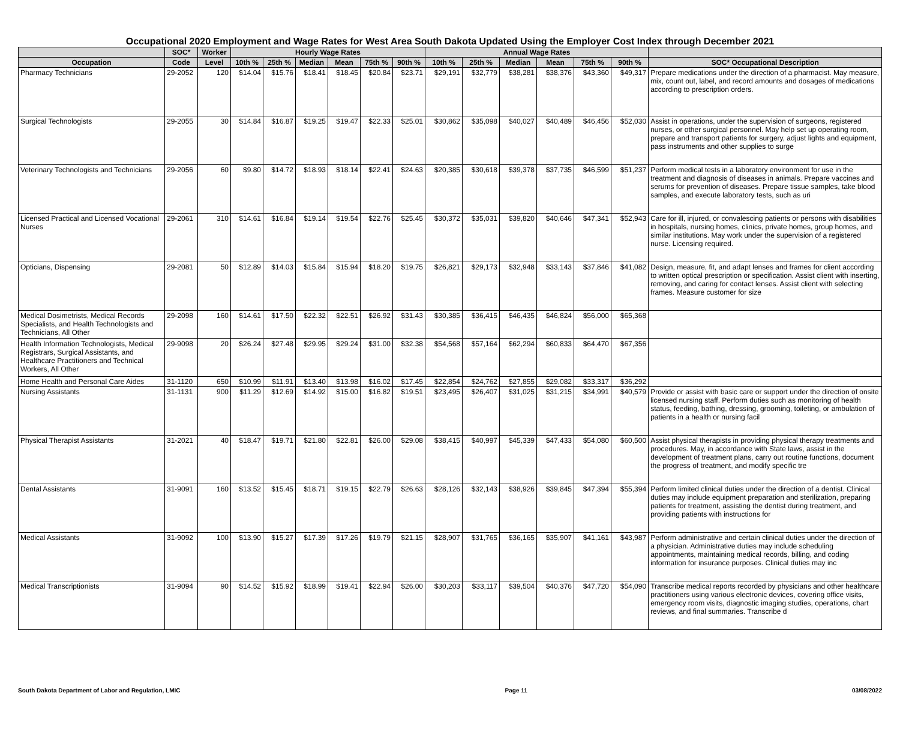Occupational 2020 Employment and Wage Rates for West Area South Dakota Updated Using the Employer Cost Index through December 2021
| | SOC* | Worker | Hourly Wage Rates | | | | | | Annual Wage Rates | | | | | | |
| --- | --- | --- | --- | --- | --- | --- | --- | --- | --- | --- | --- | --- | --- | --- | --- |
| Occupation | Code | Level | 10th % | 25th % | Median | Mean | 75th % | 90th % | 10th % | 25th % | Median | Mean | 75th % | 90th % | SOC* Occupational Description |
| Pharmacy Technicians | 29-2052 | 120 | $14.04 | $15.76 | $18.41 | $18.45 | $20.84 | $23.71 | $29,191 | $32,779 | $38,281 | $38,376 | $43,360 | $49,317 | Prepare medications under the direction of a pharmacist. May measure, mix, count out, label, and record amounts and dosages of medications according to prescription orders. |
| Surgical Technologists | 29-2055 | 30 | $14.84 | $16.87 | $19.25 | $19.47 | $22.33 | $25.01 | $30,862 | $35,098 | $40,027 | $40,489 | $46,456 | $52,030 | Assist in operations, under the supervision of surgeons, registered nurses, or other surgical personnel. May help set up operating room, prepare and transport patients for surgery, adjust lights and equipment, pass instruments and other supplies to surge |
| Veterinary Technologists and Technicians | 29-2056 | 60 | $9.80 | $14.72 | $18.93 | $18.14 | $22.41 | $24.63 | $20,385 | $30,618 | $39,378 | $37,735 | $46,599 | $51,237 | Perform medical tests in a laboratory environment for use in the treatment and diagnosis of diseases in animals. Prepare vaccines and serums for prevention of diseases. Prepare tissue samples, take blood samples, and execute laboratory tests, such as uri |
| Licensed Practical and Licensed Vocational Nurses | 29-2061 | 310 | $14.61 | $16.84 | $19.14 | $19.54 | $22.76 | $25.45 | $30,372 | $35,031 | $39,820 | $40,646 | $47,341 | $52,943 | Care for ill, injured, or convalescing patients or persons with disabilities in hospitals, nursing homes, clinics, private homes, group homes, and similar institutions. May work under the supervision of a registered nurse. Licensing required. |
| Opticians, Dispensing | 29-2081 | 50 | $12.89 | $14.03 | $15.84 | $15.94 | $18.20 | $19.75 | $26,821 | $29,173 | $32,948 | $33,143 | $37,846 | $41,082 | Design, measure, fit, and adapt lenses and frames for client according to written optical prescription or specification. Assist client with inserting, removing, and caring for contact lenses. Assist client with selecting frames. Measure customer for size |
| Medical Dosimetrists, Medical Records Specialists, and Health Technologists and Technicians, All Other | 29-2098 | 160 | $14.61 | $17.50 | $22.32 | $22.51 | $26.92 | $31.43 | $30,385 | $36,415 | $46,435 | $46,824 | $56,000 | $65,368 | |
| Health Information Technologists, Medical Registrars, Surgical Assistants, and Healthcare Practitioners and Technical Workers, All Other | 29-9098 | 20 | $26.24 | $27.48 | $29.95 | $29.24 | $31.00 | $32.38 | $54,568 | $57,164 | $62,294 | $60,833 | $64,470 | $67,356 | |
| Home Health and Personal Care Aides | 31-1120 | 650 | $10.99 | $11.91 | $13.40 | $13.98 | $16.02 | $17.45 | $22,854 | $24,762 | $27,855 | $29,082 | $33,317 | $36,292 | |
| Nursing Assistants | 31-1131 | 900 | $11.29 | $12.69 | $14.92 | $15.00 | $16.82 | $19.51 | $23,495 | $26,407 | $31,025 | $31,215 | $34,991 | $40,579 | Provide or assist with basic care or support under the direction of onsite licensed nursing staff. Perform duties such as monitoring of health status, feeding, bathing, dressing, grooming, toileting, or ambulation of patients in a health or nursing facil |
| Physical Therapist Assistants | 31-2021 | 40 | $18.47 | $19.71 | $21.80 | $22.81 | $26.00 | $29.08 | $38,415 | $40,997 | $45,339 | $47,433 | $54,080 | $60,500 | Assist physical therapists in providing physical therapy treatments and procedures. May, in accordance with State laws, assist in the development of treatment plans, carry out routine functions, document the progress of treatment, and modify specific tre |
| Dental Assistants | 31-9091 | 160 | $13.52 | $15.45 | $18.71 | $19.15 | $22.79 | $26.63 | $28,126 | $32,143 | $38,926 | $39,845 | $47,394 | $55,394 | Perform limited clinical duties under the direction of a dentist. Clinical duties may include equipment preparation and sterilization, preparing patients for treatment, assisting the dentist during treatment, and providing patients with instructions for |
| Medical Assistants | 31-9092 | 100 | $13.90 | $15.27 | $17.39 | $17.26 | $19.79 | $21.15 | $28,907 | $31,765 | $36,165 | $35,907 | $41,161 | $43,987 | Perform administrative and certain clinical duties under the direction of a physician. Administrative duties may include scheduling appointments, maintaining medical records, billing, and coding information for insurance purposes. Clinical duties may inc |
| Medical Transcriptionists | 31-9094 | 90 | $14.52 | $15.92 | $18.99 | $19.41 | $22.94 | $26.00 | $30,203 | $33,117 | $39,504 | $40,376 | $47,720 | $54,090 | Transcribe medical reports recorded by physicians and other healthcare practitioners using various electronic devices, covering office visits, emergency room visits, diagnostic imaging studies, operations, chart reviews, and final summaries. Transcribe d |
South Dakota Department of Labor and Regulation, LMIC Page 11 03/08/2022